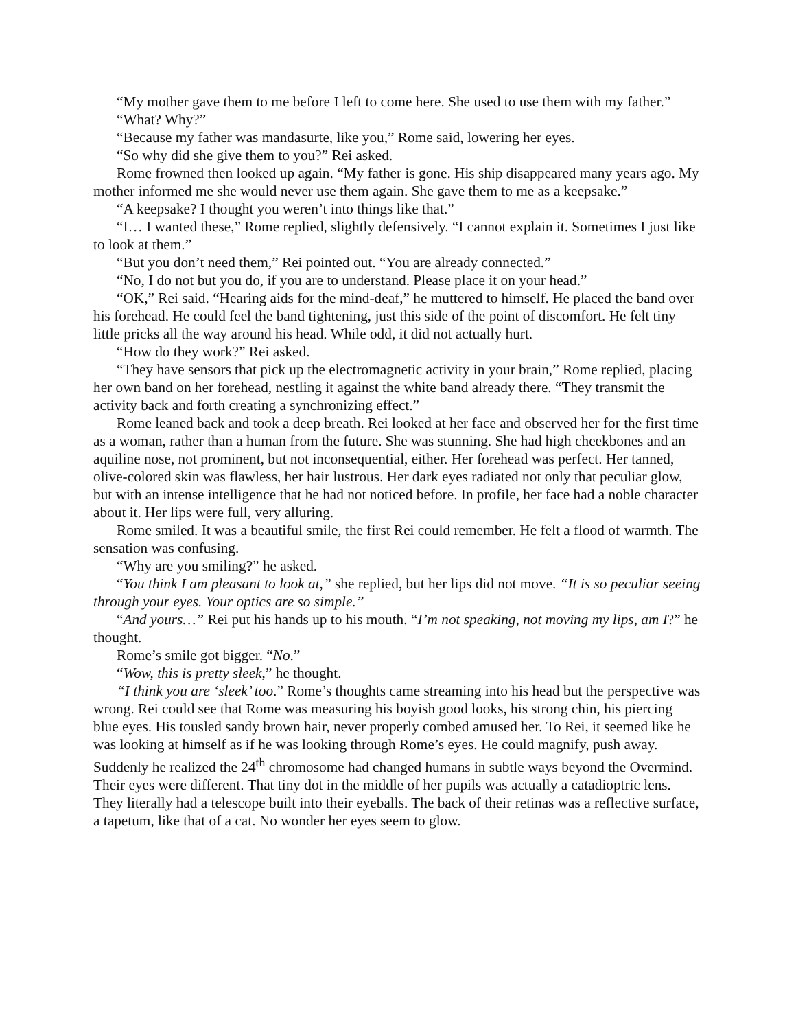“My mother gave them to me before I left to come here. She used to use them with my father.”
“What? Why?”
“Because my father was mandasurte, like you,” Rome said, lowering her eyes.
“So why did she give them to you?” Rei asked.
Rome frowned then looked up again. “My father is gone. His ship disappeared many years ago. My mother informed me she would never use them again. She gave them to me as a keepsake.”
“A keepsake? I thought you weren’t into things like that.”
“I… I wanted these,” Rome replied, slightly defensively. “I cannot explain it. Sometimes I just like to look at them.”
“But you don’t need them,” Rei pointed out. “You are already connected.”
“No, I do not but you do, if you are to understand. Please place it on your head.”
“OK,” Rei said. “Hearing aids for the mind-deaf,” he muttered to himself. He placed the band over his forehead. He could feel the band tightening, just this side of the point of discomfort. He felt tiny little pricks all the way around his head. While odd, it did not actually hurt.
“How do they work?” Rei asked.
“They have sensors that pick up the electromagnetic activity in your brain,” Rome replied, placing her own band on her forehead, nestling it against the white band already there. “They transmit the activity back and forth creating a synchronizing effect.”
Rome leaned back and took a deep breath. Rei looked at her face and observed her for the first time as a woman, rather than a human from the future. She was stunning. She had high cheekbones and an aquiline nose, not prominent, but not inconsequential, either. Her forehead was perfect. Her tanned, olive-colored skin was flawless, her hair lustrous. Her dark eyes radiated not only that peculiar glow, but with an intense intelligence that he had not noticed before. In profile, her face had a noble character about it. Her lips were full, very alluring.
Rome smiled. It was a beautiful smile, the first Rei could remember. He felt a flood of warmth. The sensation was confusing.
“Why are you smiling?” he asked.
“You think I am pleasant to look at,” she replied, but her lips did not move. “It is so peculiar seeing through your eyes. Your optics are so simple.”
“And yours…” Rei put his hands up to his mouth. “I’m not speaking, not moving my lips, am I?” he thought.
Rome’s smile got bigger. “No.”
“Wow, this is pretty sleek,” he thought.
“I think you are ‘sleek’ too.” Rome’s thoughts came streaming into his head but the perspective was wrong. Rei could see that Rome was measuring his boyish good looks, his strong chin, his piercing blue eyes. His tousled sandy brown hair, never properly combed amused her. To Rei, it seemed like he was looking at himself as if he was looking through Rome’s eyes. He could magnify, push away. Suddenly he realized the 24<sup>th</sup> chromosome had changed humans in subtle ways beyond the Overmind. Their eyes were different. That tiny dot in the middle of her pupils was actually a catadioptric lens. They literally had a telescope built into their eyeballs. The back of their retinas was a reflective surface, a tapetum, like that of a cat. No wonder her eyes seem to glow.